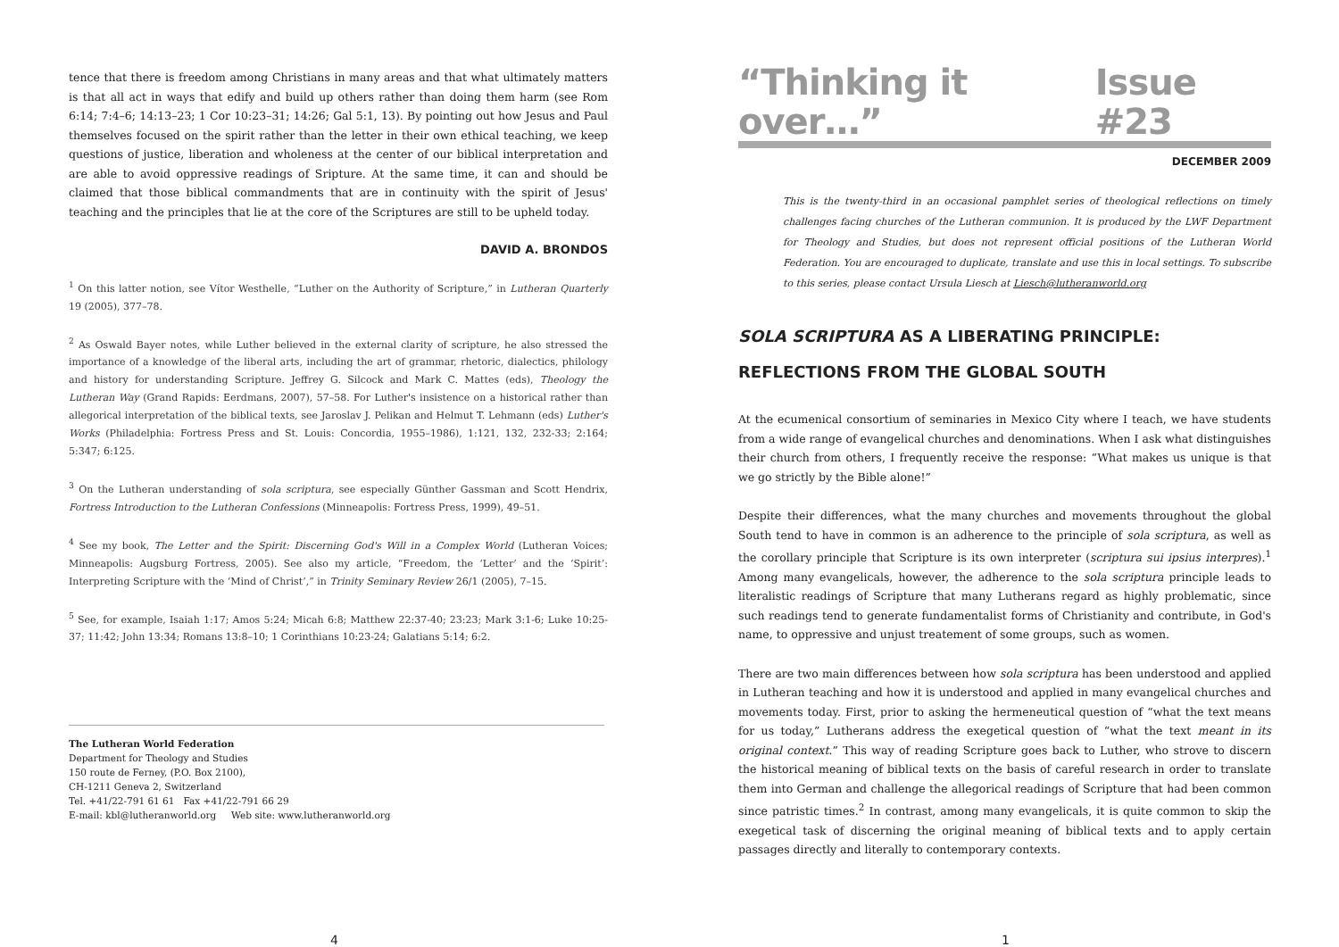tence that there is freedom among Christians in many areas and that what ultimately matters is that all act in ways that edify and build up others rather than doing them harm (see Rom 6:14; 7:4–6; 14:13–23; 1 Cor 10:23–31; 14:26; Gal 5:1, 13). By pointing out how Jesus and Paul themselves focused on the spirit rather than the letter in their own ethical teaching, we keep questions of justice, liberation and wholeness at the center of our biblical interpretation and are able to avoid oppressive readings of Sripture. At the same time, it can and should be claimed that those biblical commandments that are in continuity with the spirit of Jesus' teaching and the principles that lie at the core of the Scriptures are still to be upheld today.
DAVID A. BRONDOS
<sup>1</sup> On this latter notion, see Vítor Westhelle, “Luther on the Authority of Scripture,” in Lutheran Quarterly 19 (2005), 377–78.
<sup>2</sup> As Oswald Bayer notes, while Luther believed in the external clarity of scripture, he also stressed the importance of a knowledge of the liberal arts, including the art of grammar, rhetoric, dialectics, philology and history for understanding Scripture. Jeffrey G. Silcock and Mark C. Mattes (eds), Theology the Lutheran Way (Grand Rapids: Eerdmans, 2007), 57–58. For Luther's insistence on a historical rather than allegorical interpretation of the biblical texts, see Jaroslav J. Pelikan and Helmut T. Lehmann (eds) Luther's Works (Philadelphia: Fortress Press and St. Louis: Concordia, 1955–1986), 1:121, 132, 232-33; 2:164; 5:347; 6:125.
<sup>3</sup> On the Lutheran understanding of sola scriptura, see especially Günther Gassman and Scott Hendrix, Fortress Introduction to the Lutheran Confessions (Minneapolis: Fortress Press, 1999), 49–51.
<sup>4</sup> See my book, The Letter and the Spirit: Discerning God's Will in a Complex World (Lutheran Voices; Minneapolis: Augsburg Fortress, 2005). See also my article, “Freedom, the ‘Letter’ and the ‘Spirit’: Interpreting Scripture with the ‘Mind of Christ’,” in Trinity Seminary Review 26/1 (2005), 7–15.
<sup>5</sup> See, for example, Isaiah 1:17; Amos 5:24; Micah 6:8; Matthew 22:37-40; 23:23; Mark 3:1-6; Luke 10:25-37; 11:42; John 13:34; Romans 13:8–10; 1 Corinthians 10:23-24; Galatians 5:14; 6:2.
The Lutheran World Federation
Department for Theology and Studies
150 route de Ferney, (P.O. Box 2100),
CH-1211 Geneva 2, Switzerland
Tel. +41/22-791 61 61 Fax +41/22-791 66 29
E-mail: kbl@lutheranworld.org Web site: www.lutheranworld.org
4
“Thinking it over…” Issue #23
DECEMBER 2009
This is the twenty-third in an occasional pamphlet series of theological reflections on timely challenges facing churches of the Lutheran communion. It is produced by the LWF Department for Theology and Studies, but does not represent official positions of the Lutheran World Federation. You are encouraged to duplicate, translate and use this in local settings. To subscribe to this series, please contact Ursula Liesch at Liesch@lutheranworld.org
SOLA SCRIPTURA AS A LIBERATING PRINCIPLE:
REFLECTIONS FROM THE GLOBAL SOUTH
At the ecumenical consortium of seminaries in Mexico City where I teach, we have students from a wide range of evangelical churches and denominations. When I ask what distinguishes their church from others, I frequently receive the response: “What makes us unique is that we go strictly by the Bible alone!”
Despite their differences, what the many churches and movements throughout the global South tend to have in common is an adherence to the principle of sola scriptura, as well as the corollary principle that Scripture is its own interpreter (scriptura sui ipsius interpres).<sup>1</sup> Among many evangelicals, however, the adherence to the sola scriptura principle leads to literalistic readings of Scripture that many Lutherans regard as highly problematic, since such readings tend to generate fundamentalist forms of Christianity and contribute, in God's name, to oppressive and unjust treatement of some groups, such as women.
There are two main differences between how sola scriptura has been understood and applied in Lutheran teaching and how it is understood and applied in many evangelical churches and movements today. First, prior to asking the hermeneutical question of “what the text means for us today,” Lutherans address the exegetical question of “what the text meant in its original context.” This way of reading Scripture goes back to Luther, who strove to discern the historical meaning of biblical texts on the basis of careful research in order to translate them into German and challenge the allegorical readings of Scripture that had been common since patristic times.<sup>2</sup> In contrast, among many evangelicals, it is quite common to skip the exegetical task of discerning the original meaning of biblical texts and to apply certain passages directly and literally to contemporary contexts.
1